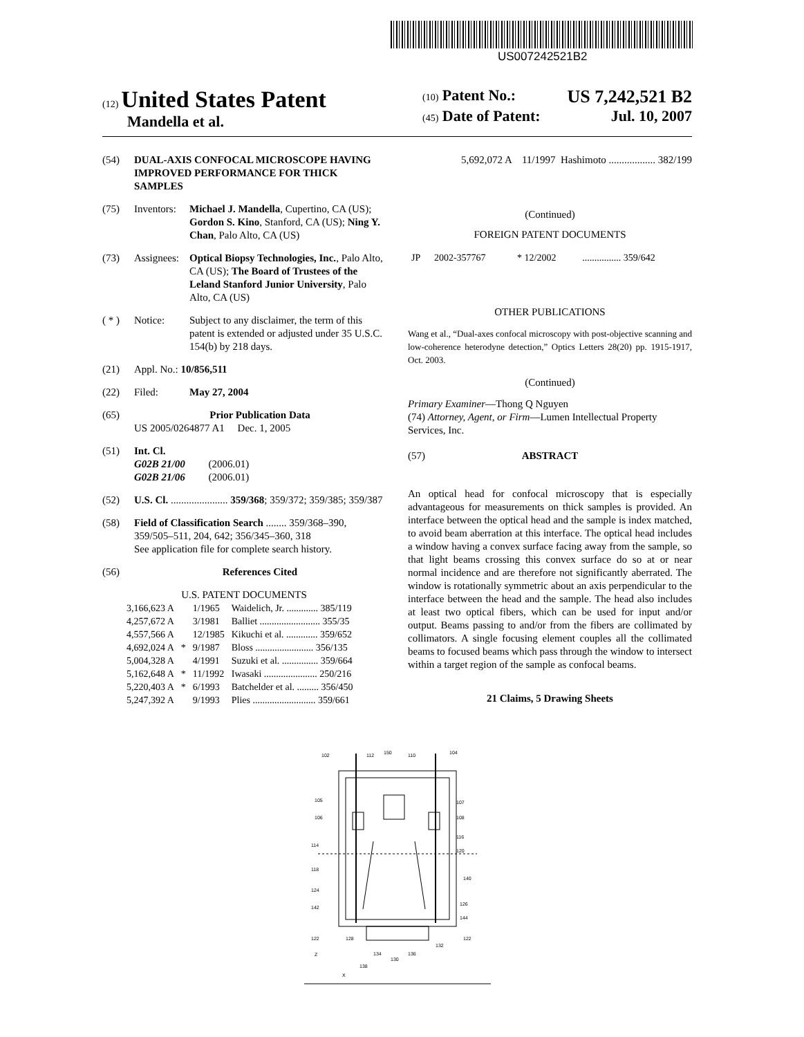US007242521B2
(12) United States Patent
Mandella et al.
(10) Patent No.: US 7,242,521 B2
(45) Date of Patent: Jul. 10, 2007
(54) DUAL-AXIS CONFOCAL MICROSCOPE HAVING IMPROVED PERFORMANCE FOR THICK SAMPLES
(75) Inventors: Michael J. Mandella, Cupertino, CA (US); Gordon S. Kino, Stanford, CA (US); Ning Y. Chan, Palo Alto, CA (US)
(73) Assignees: Optical Biopsy Technologies, Inc., Palo Alto, CA (US); The Board of Trustees of the Leland Stanford Junior University, Palo Alto, CA (US)
( * ) Notice: Subject to any disclaimer, the term of this patent is extended or adjusted under 35 U.S.C. 154(b) by 218 days.
(21) Appl. No.: 10/856,511
(22) Filed: May 27, 2004
(65) Prior Publication Data
US 2005/0264877 A1 Dec. 1, 2005
(51) Int. Cl.
G02B 21/00 (2006.01)
G02B 21/06 (2006.01)
(52) U.S. Cl. ...................... 359/368; 359/372; 359/385; 359/387
(58) Field of Classification Search ........ 359/368–390, 359/505–511, 204, 642; 356/345–360, 318
See application file for complete search history.
(56) References Cited
U.S. PATENT DOCUMENTS
| 3,166,623 A | | 1/1965 | Waidelich, Jr. ............. 385/119 |
| 4,257,672 A | | 3/1981 | Balliet ......................... 355/35 |
| 4,557,566 A | | 12/1985 | Kikuchi et al. ............. 359/652 |
| 4,692,024 A | * | 9/1987 | Bloss ........................ 356/135 |
| 5,004,328 A | | 4/1991 | Suzuki et al. ............... 359/664 |
| 5,162,648 A | * | 11/1992 | Iwasaki ...................... 250/216 |
| 5,220,403 A | * | 6/1993 | Batchelder et al. ......... 356/450 |
| 5,247,392 A | | 9/1993 | Plies .......................... 359/661 |
5,692,072 A 11/1997 Hashimoto .................. 382/199
(Continued)
FOREIGN PATENT DOCUMENTS
| JP | 2002-357767 | * 12/2002 | ................ 359/642 |
OTHER PUBLICATIONS
Wang et al., “Dual-axes confocal microscopy with post-objective scanning and low-coherence heterodyne detection,” Optics Letters 28(20) pp. 1915-1917, Oct. 2003.
(Continued)
Primary Examiner—Thong Q Nguyen
(74) Attorney, Agent, or Firm—Lumen Intellectual Property Services, Inc.
(57) ABSTRACT
An optical head for confocal microscopy that is especially advantageous for measurements on thick samples is provided. An interface between the optical head and the sample is index matched, to avoid beam aberration at this interface. The optical head includes a window having a convex surface facing away from the sample, so that light beams crossing this convex surface do so at or near normal incidence and are therefore not significantly aberrated. The window is rotationally symmetric about an axis perpendicular to the interface between the head and the sample. The head also includes at least two optical fibers, which can be used for input and/or output. Beams passing to and/or from the fibers are collimated by collimators. A single focusing element couples all the collimated beams to focused beams which pass through the window to intersect within a target region of the sample as confocal beams.
21 Claims, 5 Drawing Sheets
102
112
150
110
104
105
106
114
118
124
142
122
107
108
116
120
140
126
144
122
128
132
134
130
136
138
Z
X